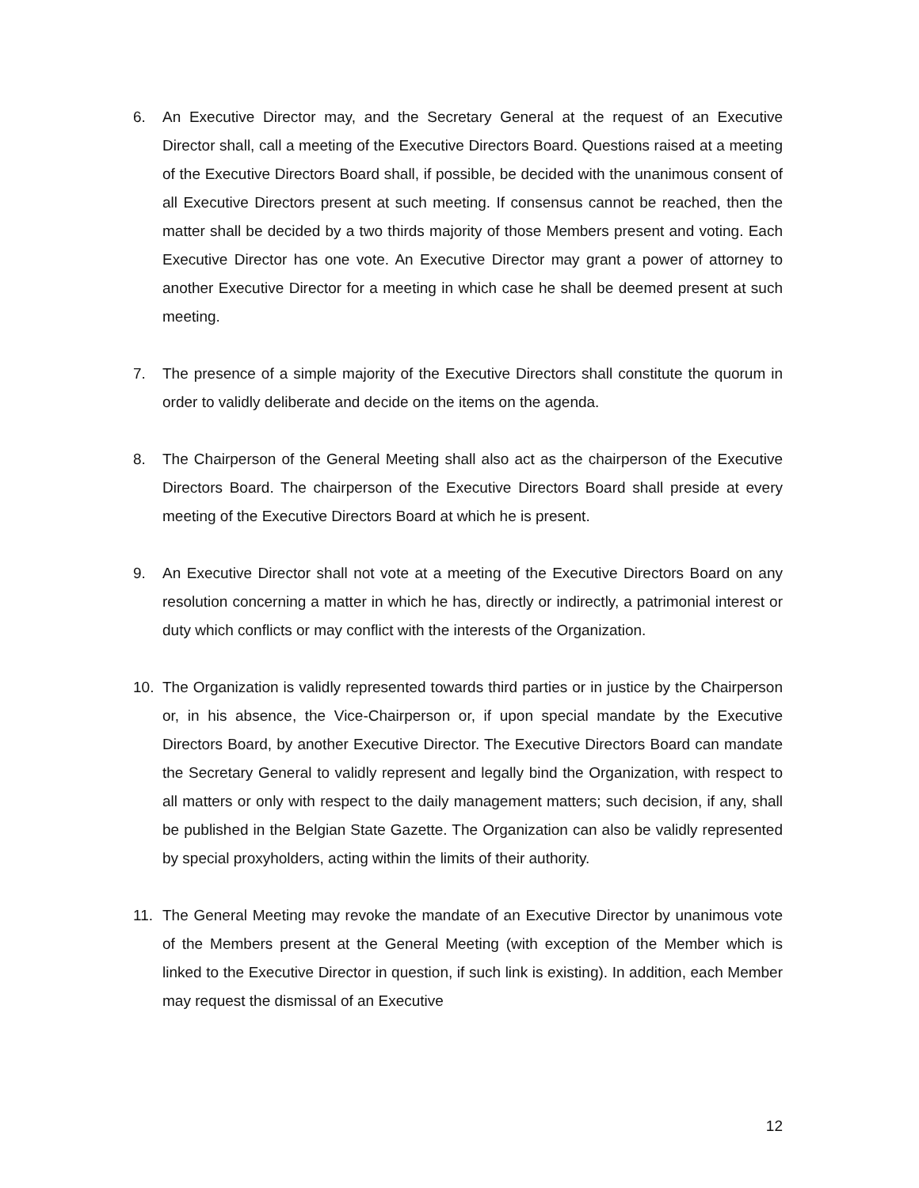6. An Executive Director may, and the Secretary General at the request of an Executive Director shall, call a meeting of the Executive Directors Board. Questions raised at a meeting of the Executive Directors Board shall, if possible, be decided with the unanimous consent of all Executive Directors present at such meeting. If consensus cannot be reached, then the matter shall be decided by a two thirds majority of those Members present and voting. Each Executive Director has one vote. An Executive Director may grant a power of attorney to another Executive Director for a meeting in which case he shall be deemed present at such meeting.
7. The presence of a simple majority of the Executive Directors shall constitute the quorum in order to validly deliberate and decide on the items on the agenda.
8. The Chairperson of the General Meeting shall also act as the chairperson of the Executive Directors Board. The chairperson of the Executive Directors Board shall preside at every meeting of the Executive Directors Board at which he is present.
9. An Executive Director shall not vote at a meeting of the Executive Directors Board on any resolution concerning a matter in which he has, directly or indirectly, a patrimonial interest or duty which conflicts or may conflict with the interests of the Organization.
10. The Organization is validly represented towards third parties or in justice by the Chairperson or, in his absence, the Vice-Chairperson or, if upon special mandate by the Executive Directors Board, by another Executive Director. The Executive Directors Board can mandate the Secretary General to validly represent and legally bind the Organization, with respect to all matters or only with respect to the daily management matters; such decision, if any, shall be published in the Belgian State Gazette. The Organization can also be validly represented by special proxyholders, acting within the limits of their authority.
11. The General Meeting may revoke the mandate of an Executive Director by unanimous vote of the Members present at the General Meeting (with exception of the Member which is linked to the Executive Director in question, if such link is existing). In addition, each Member may request the dismissal of an Executive
12